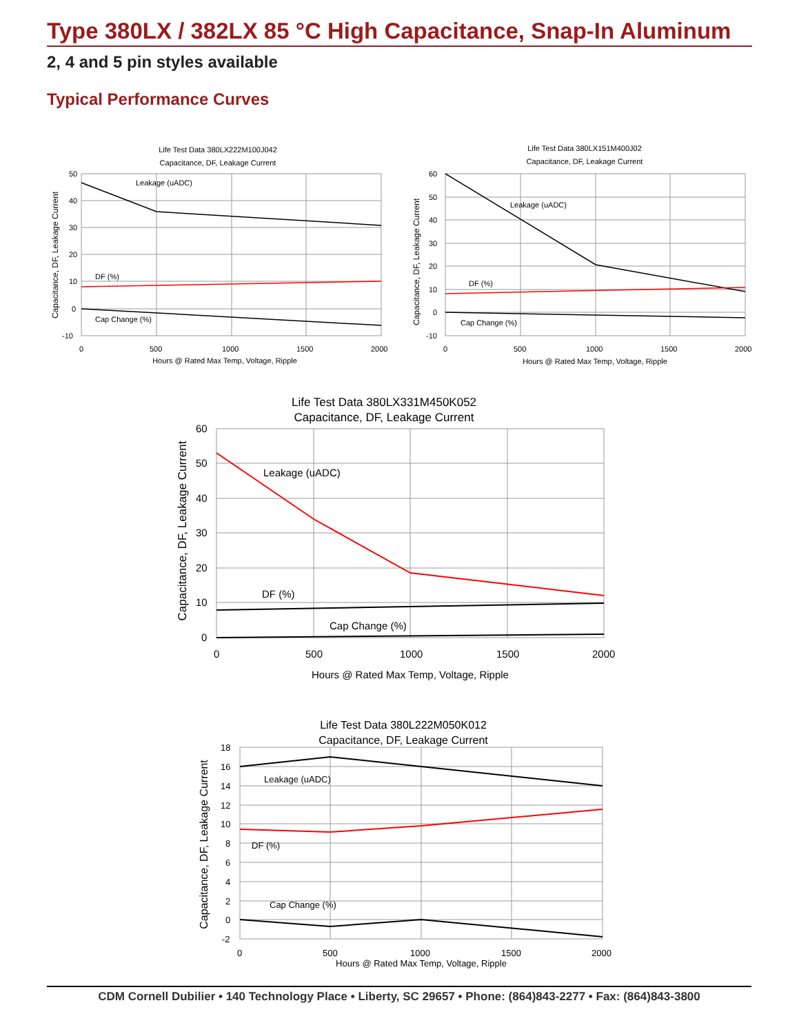Type 380LX / 382LX 85 °C High Capacitance, Snap-In Aluminum
2, 4 and 5 pin styles available
Typical Performance Curves
Life Test Data 380LX222M100J042
Capacitance, DF, Leakage Current
Leakage (uADC)
DF (%)
Cap Change (%)
50
40
30
20
10
0
-10
0
500
1000
1500
2000
Hours @ Rated Max Temp, Voltage, Ripple
Capacitance, DF, Leakage Current
Life Test Data 380LX151M400J02
Capacitance, DF, Leakage Current
Leakage (uADC)
DF (%)
Cap Change (%)
60
50
40
30
20
10
0
-10
0
500
1000
1500
2000
Hours @ Rated Max Temp, Voltage, Ripple
Capacitance, DF, Leakage Current
Life Test Data 380LX331M450K052
Capacitance, DF, Leakage Current
Leakage (uADC)
DF (%)
Cap Change (%)
60
50
40
30
20
10
0
0
500
1000
1500
2000
Hours @ Rated Max Temp, Voltage, Ripple
Capacitance, DF, Leakage Current
Life Test Data 380L222M050K012
Capacitance, DF, Leakage Current
Leakage (uADC)
DF (%)
Cap Change (%)
18
16
14
12
10
8
6
4
2
0
-2
0
500
1000
1500
2000
Hours @ Rated Max Temp, Voltage, Ripple
Capacitance, DF, Leakage Current
CDM Cornell Dubilier • 140 Technology Place • Liberty, SC 29657 • Phone: (864)843-2277 • Fax: (864)843-3800